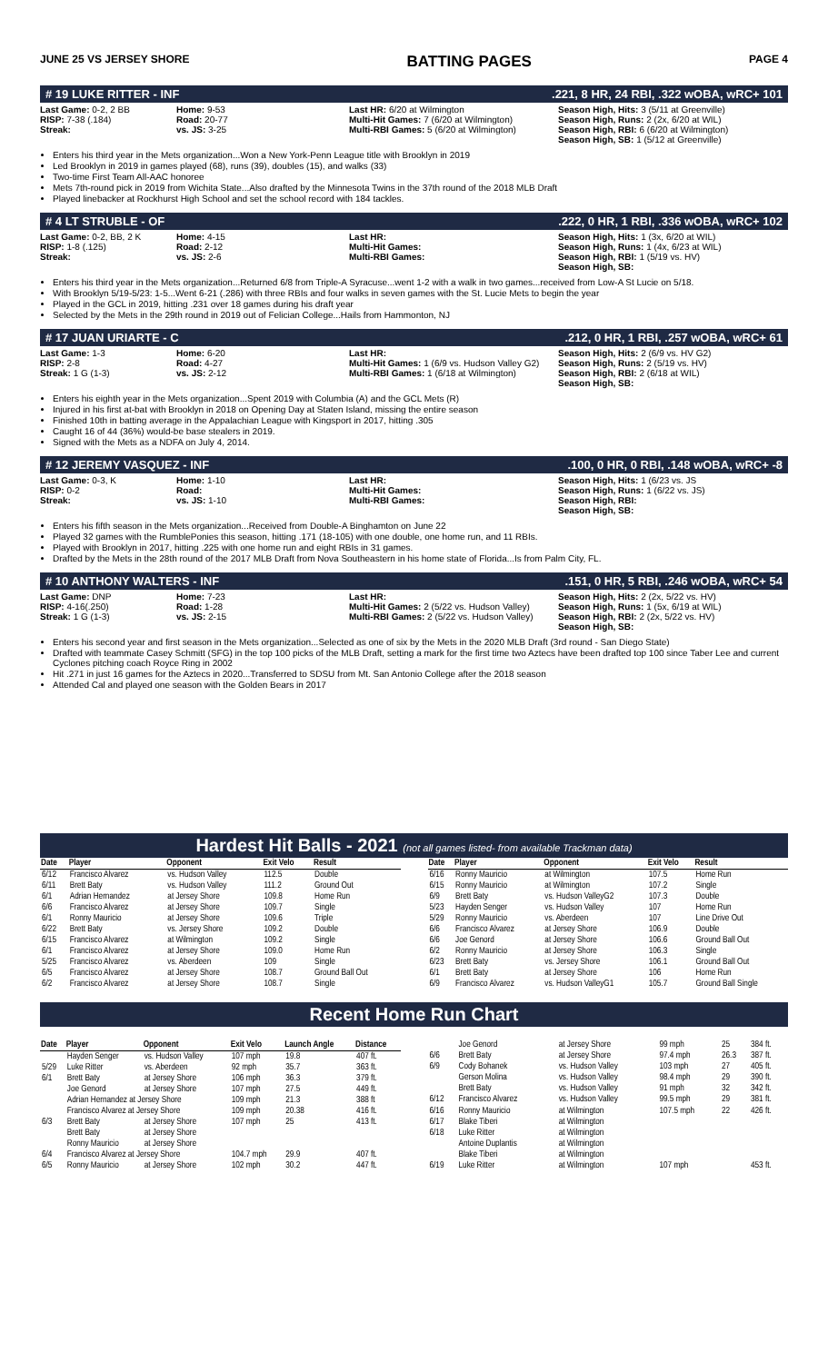JUNE 25 VS JERSEY SHORE BATTING PAGES PAGE 4
# 19 LUKE RITTER - INF.221, 8 HR, 24 RBI, .322 wOBA, wRC+ 101
Last Game: 0-2, 2 BB
RISP: 7-38 (.184)
Streak:
Home: 9-53
Road: 20-77
vs. JS: 3-25
Last HR: 6/20 at Wilmington
Multi-Hit Games: 7 (6/20 at Wilmington)
Multi-RBI Games: 5 (6/20 at Wilmington)
Season High, Hits: 3 (5/11 at Greenville)
Season High, Runs: 2 (2x, 6/20 at WIL)
Season High, RBI: 6 (6/20 at Wilmington)
Season High, SB: 1 (5/12 at Greenville)
Enters his third year in the Mets organization...Won a New York-Penn League title with Brooklyn in 2019
Led Brooklyn in 2019 in games played (68), runs (39), doubles (15), and walks (33)
Two-time First Team All-AAC honoree
Mets 7th-round pick in 2019 from Wichita State...Also drafted by the Minnesota Twins in the 37th round of the 2018 MLB Draft
Played linebacker at Rockhurst High School and set the school record with 184 tackles.
# 4 LT STRUBLE - OF.222, 0 HR, 1 RBI, .336 wOBA, wRC+ 102
Last Game: 0-2, BB, 2 K
RISP: 1-8 (.125)
Streak:
Home: 4-15
Road: 2-12
vs. JS: 2-6
Last HR:
Multi-Hit Games:
Multi-RBI Games:
Season High, Hits: 1 (3x, 6/20 at WIL)
Season High, Runs: 1 (4x, 6/23 at WIL)
Season High, RBI: 1 (5/19 vs. HV)
Season High, SB:
Enters his third year in the Mets organization...Returned 6/8 from Triple-A Syracuse...went 1-2 with a walk in two games...received from Low-A St Lucie on 5/18.
With Brooklyn 5/19-5/23: 1-5...Went 6-21 (.286) with three RBIs and four walks in seven games with the St. Lucie Mets to begin the year
Played in the GCL in 2019, hitting .231 over 18 games during his draft year
Selected by the Mets in the 29th round in 2019 out of Felician College...Hails from Hammonton, NJ
# 17 JUAN URIARTE - C.212, 0 HR, 1 RBI, .257 wOBA, wRC+ 61
Last Game: 1-3
RISP: 2-8
Streak: 1 G (1-3)
Home: 6-20
Road: 4-27
vs. JS: 2-12
Last HR:
Multi-Hit Games: 1 (6/9 vs. Hudson Valley G2)
Multi-RBI Games: 1 (6/18 at Wilmington)
Season High, Hits: 2 (6/9 vs. HV G2)
Season High, Runs: 2 (5/19 vs. HV)
Season High, RBI: 2 (6/18 at WIL)
Season High, SB:
Enters his eighth year in the Mets organization...Spent 2019 with Columbia (A) and the GCL Mets (R)
Injured in his first at-bat with Brooklyn in 2018 on Opening Day at Staten Island, missing the entire season
Finished 10th in batting average in the Appalachian League with Kingsport in 2017, hitting .305
Caught 16 of 44 (36%) would-be base stealers in 2019.
Signed with the Mets as a NDFA on July 4, 2014.
# 12 JEREMY VASQUEZ - INF.100, 0 HR, 0 RBI, .148 wOBA, wRC+ -8
Last Game: 0-3, K
RISP: 0-2
Streak:
Home: 1-10
Road:
vs. JS: 1-10
Last HR:
Multi-Hit Games:
Multi-RBI Games:
Season High, Hits: 1 (6/23 vs. JS
Season High, Runs: 1 (6/22 vs. JS)
Season High, RBI:
Season High, SB:
Enters his fifth season in the Mets organization...Received from Double-A Binghamton on June 22
Played 32 games with the RumblePonies this season, hitting .171 (18-105) with one double, one home run, and 11 RBIs.
Played with Brooklyn in 2017, hitting .225 with one home run and eight RBIs in 31 games.
Drafted by the Mets in the 28th round of the 2017 MLB Draft from Nova Southeastern in his home state of Florida...Is from Palm City, FL.
# 10 ANTHONY WALTERS - INF.151, 0 HR, 5 RBI, .246 wOBA, wRC+ 54
Last Game: DNP
RISP: 4-16(.250)
Streak: 1 G (1-3)
Home: 7-23
Road: 1-28
vs. JS: 2-15
Last HR:
Multi-Hit Games: 2 (5/22 vs. Hudson Valley)
Multi-RBI Games: 2 (5/22 vs. Hudson Valley)
Season High, Hits: 2 (2x, 5/22 vs. HV)
Season High, Runs: 1 (5x, 6/19 at WIL)
Season High, RBI: 2 (2x, 5/22 vs. HV)
Season High, SB:
Enters his second year and first season in the Mets organization...Selected as one of six by the Mets in the 2020 MLB Draft (3rd round - San Diego State)
Drafted with teammate Casey Schmitt (SFG) in the top 100 picks of the MLB Draft, setting a mark for the first time two Aztecs have been drafted top 100 since Taber Lee and current Cyclones pitching coach Royce Ring in 2002
Hit .271 in just 16 games for the Aztecs in 2020...Transferred to SDSU from Mt. San Antonio College after the 2018 season
Attended Cal and played one season with the Golden Bears in 2017
Hardest Hit Balls - 2021 (not all games listed- from available Trackman data)
| Date | Player | Opponent | Exit Velo | Result |
| --- | --- | --- | --- | --- |
| 6/12 | Francisco Alvarez | vs. Hudson Valley | 112.5 | Double |
| 6/11 | Brett Baty | vs. Hudson Valley | 111.2 | Ground Out |
| 6/1 | Adrian Hernandez | at Jersey Shore | 109.8 | Home Run |
| 6/6 | Francisco Alvarez | at Jersey Shore | 109.7 | Single |
| 6/1 | Ronny Mauricio | at Jersey Shore | 109.6 | Triple |
| 6/22 | Brett Baty | vs. Jersey Shore | 109.2 | Double |
| 6/15 | Francisco Alvarez | at Wilmington | 109.2 | Single |
| 6/1 | Francisco Alvarez | at Jersey Shore | 109.0 | Home Run |
| 5/25 | Francisco Alvarez | vs. Aberdeen | 109 | Single |
| 6/5 | Francisco Alvarez | at Jersey Shore | 108.7 | Ground Ball Out |
| 6/2 | Francisco Alvarez | at Jersey Shore | 108.7 | Single |
| Date | Player | Opponent | Exit Velo | Result |
| --- | --- | --- | --- | --- |
| 6/16 | Ronny Mauricio | at Wilmington | 107.5 | Home Run |
| 6/15 | Ronny Mauricio | at Wilmington | 107.2 | Single |
| 6/9 | Brett Baty | vs. Hudson ValleyG2 | 107.3 | Double |
| 5/23 | Hayden Senger | vs. Hudson Valley | 107 | Home Run |
| 5/29 | Ronny Mauricio | vs. Aberdeen | 107 | Line Drive Out |
| 6/6 | Francisco Alvarez | at Jersey Shore | 106.9 | Double |
| 6/6 | Joe Genord | at Jersey Shore | 106.6 | Ground Ball Out |
| 6/2 | Ronny Mauricio | at Jersey Shore | 106.3 | Single |
| 6/23 | Brett Baty | vs. Jersey Shore | 106.1 | Ground Ball Out |
| 6/1 | Brett Baty | at Jersey Shore | 106 | Home Run |
| 6/9 | Francisco Alvarez | vs. Hudson ValleyG1 | 105.7 | Ground Ball Single |
Recent Home Run Chart
| Date | Player | Opponent | Exit Velo | Launch Angle | Distance |
| --- | --- | --- | --- | --- | --- |
| | Hayden Senger | vs. Hudson Valley | 107 mph | 19.8 | 407 ft. |
| 5/29 | Luke Ritter | vs. Aberdeen | 92 mph | 35.7 | 363 ft. |
| 6/1 | Brett Baty | at Jersey Shore | 106 mph | 36.3 | 379 ft. |
| | Joe Genord | at Jersey Shore | 107 mph | 27.5 | 449 ft. |
| | Adrian Hernandez at Jersey Shore | | 109 mph | 21.3 | 388 ft |
| | Francisco Alvarez at Jersey Shore | | 109 mph | 20.38 | 416 ft. |
| 6/3 | Brett Baty | at Jersey Shore | 107 mph | 25 | 413 ft. |
| | Brett Baty | at Jersey Shore | | | |
| | Ronny Mauricio | at Jersey Shore | | | |
| 6/4 | Francisco Alvarez at Jersey Shore | | 104.7 mph | 29.9 | 407 ft. |
| 6/5 | Ronny Mauricio | at Jersey Shore | 102 mph | 30.2 | 447 ft. |
| | Joe Genord | at Jersey Shore | 99 mph | 25 | 384 ft. |
| 6/6 | Brett Baty | at Jersey Shore | 97.4 mph | 26.3 | 387 ft. |
| 6/9 | Cody Bohanek | vs. Hudson Valley | 103 mph | 27 | 405 ft. |
| | Gerson Molina | vs. Hudson Valley | 98.4 mph | 29 | 390 ft. |
| | Brett Baty | vs. Hudson Valley | 91 mph | 32 | 342 ft. |
| 6/12 | Francisco Alvarez | vs. Hudson Valley | 99.5 mph | 29 | 381 ft. |
| 6/16 | Ronny Mauricio | at Wilmington | 107.5 mph | 22 | 426 ft. |
| 6/17 | Blake Tiberi | at Wilmington | | | |
| 6/18 | Luke Ritter | at Wilmington | | | |
| | Antoine Duplantis | at Wilmington | | | |
| | Blake Tiberi | at Wilmington | | | |
| 6/19 | Luke Ritter | at Wilmington | 107 mph | | 453 ft. |